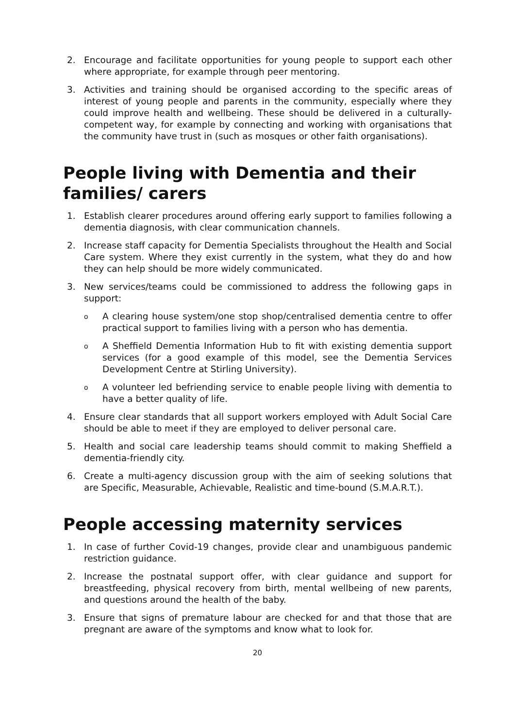2. Encourage and facilitate opportunities for young people to support each other where appropriate, for example through peer mentoring.
3. Activities and training should be organised according to the specific areas of interest of young people and parents in the community, especially where they could improve health and wellbeing. These should be delivered in a culturally-competent way, for example by connecting and working with organisations that the community have trust in (such as mosques or other faith organisations).
People living with Dementia and their families/ carers
1. Establish clearer procedures around offering early support to families following a dementia diagnosis, with clear communication channels.
2. Increase staff capacity for Dementia Specialists throughout the Health and Social Care system. Where they exist currently in the system, what they do and how they can help should be more widely communicated.
3. New services/teams could be commissioned to address the following gaps in support:
o A clearing house system/one stop shop/centralised dementia centre to offer practical support to families living with a person who has dementia.
o A Sheffield Dementia Information Hub to fit with existing dementia support services (for a good example of this model, see the Dementia Services Development Centre at Stirling University).
o A volunteer led befriending service to enable people living with dementia to have a better quality of life.
4. Ensure clear standards that all support workers employed with Adult Social Care should be able to meet if they are employed to deliver personal care.
5. Health and social care leadership teams should commit to making Sheffield a dementia-friendly city.
6. Create a multi-agency discussion group with the aim of seeking solutions that are Specific, Measurable, Achievable, Realistic and time-bound (S.M.A.R.T.).
People accessing maternity services
1. In case of further Covid-19 changes, provide clear and unambiguous pandemic restriction guidance.
2. Increase the postnatal support offer, with clear guidance and support for breastfeeding, physical recovery from birth, mental wellbeing of new parents, and questions around the health of the baby.
3. Ensure that signs of premature labour are checked for and that those that are pregnant are aware of the symptoms and know what to look for.
20